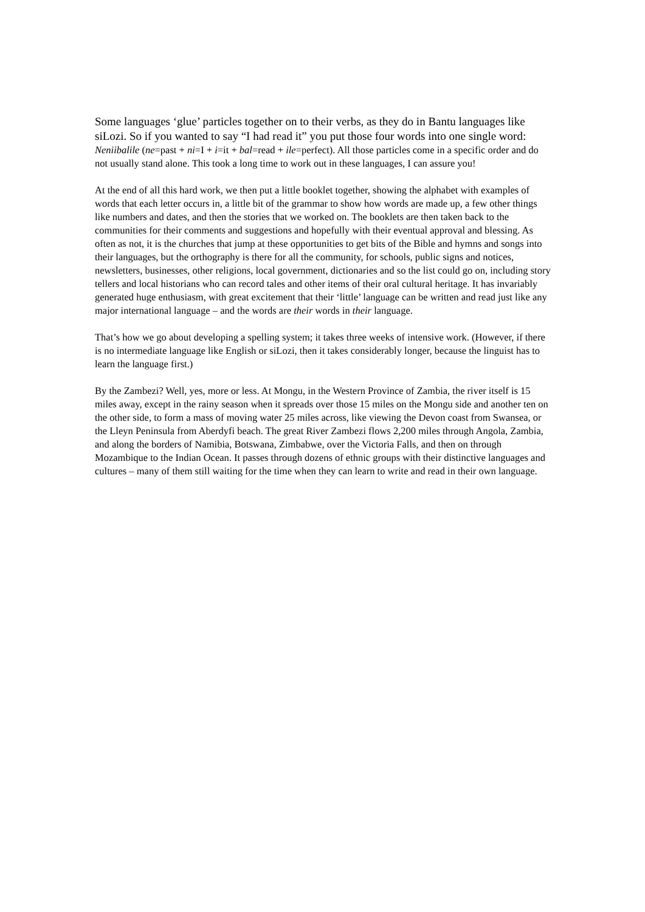Some languages ‘glue’ particles together on to their verbs, as they do in Bantu languages like siLozi. So if you wanted to say “I had read it” you put those four words into one single word: Neniibalile (ne=past + ni=I + i=it + bal=read + ile=perfect). All those particles come in a specific order and do not usually stand alone. This took a long time to work out in these languages, I can assure you!
At the end of all this hard work, we then put a little booklet together, showing the alphabet with examples of words that each letter occurs in, a little bit of the grammar to show how words are made up, a few other things like numbers and dates, and then the stories that we worked on. The booklets are then taken back to the communities for their comments and suggestions and hopefully with their eventual approval and blessing. As often as not, it is the churches that jump at these opportunities to get bits of the Bible and hymns and songs into their languages, but the orthography is there for all the community, for schools, public signs and notices, newsletters, businesses, other religions, local government, dictionaries and so the list could go on, including story tellers and local historians who can record tales and other items of their oral cultural heritage. It has invariably generated huge enthusiasm, with great excitement that their ‘little’ language can be written and read just like any major international language – and the words are their words in their language.
That’s how we go about developing a spelling system; it takes three weeks of intensive work. (However, if there is no intermediate language like English or siLozi, then it takes considerably longer, because the linguist has to learn the language first.)
By the Zambezi? Well, yes, more or less. At Mongu, in the Western Province of Zambia, the river itself is 15 miles away, except in the rainy season when it spreads over those 15 miles on the Mongu side and another ten on the other side, to form a mass of moving water 25 miles across, like viewing the Devon coast from Swansea, or the Lleyn Peninsula from Aberdyfi beach. The great River Zambezi flows 2,200 miles through Angola, Zambia, and along the borders of Namibia, Botswana, Zimbabwe, over the Victoria Falls, and then on through Mozambique to the Indian Ocean. It passes through dozens of ethnic groups with their distinctive languages and cultures – many of them still waiting for the time when they can learn to write and read in their own language.